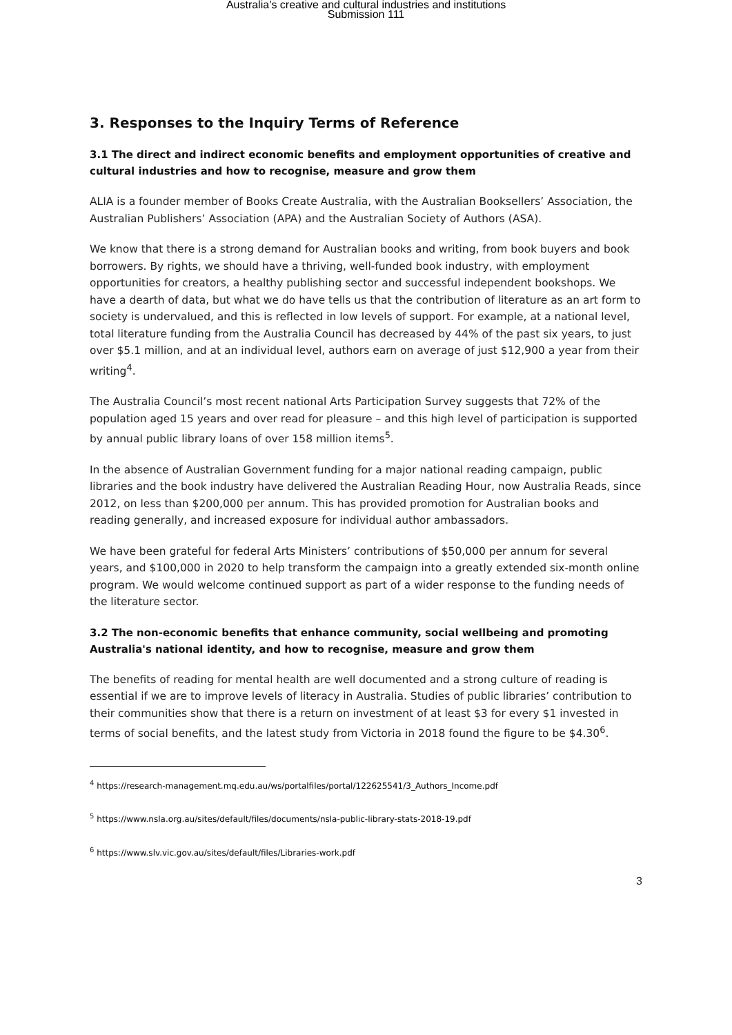Australia’s creative and cultural industries and institutions
Submission 111
3. Responses to the Inquiry Terms of Reference
3.1 The direct and indirect economic benefits and employment opportunities of creative and cultural industries and how to recognise, measure and grow them
ALIA is a founder member of Books Create Australia, with the Australian Booksellers’ Association, the Australian Publishers’ Association (APA) and the Australian Society of Authors (ASA).
We know that there is a strong demand for Australian books and writing, from book buyers and book borrowers. By rights, we should have a thriving, well-funded book industry, with employment opportunities for creators, a healthy publishing sector and successful independent bookshops. We have a dearth of data, but what we do have tells us that the contribution of literature as an art form to society is undervalued, and this is reflected in low levels of support. For example, at a national level, total literature funding from the Australia Council has decreased by 44% of the past six years, to just over $5.1 million, and at an individual level, authors earn on average of just $12,900 a year from their writing<sup>4</sup>.
The Australia Council’s most recent national Arts Participation Survey suggests that 72% of the population aged 15 years and over read for pleasure – and this high level of participation is supported by annual public library loans of over 158 million items<sup>5</sup>.
In the absence of Australian Government funding for a major national reading campaign, public libraries and the book industry have delivered the Australian Reading Hour, now Australia Reads, since 2012, on less than $200,000 per annum. This has provided promotion for Australian books and reading generally, and increased exposure for individual author ambassadors.
We have been grateful for federal Arts Ministers’ contributions of $50,000 per annum for several years, and $100,000 in 2020 to help transform the campaign into a greatly extended six-month online program. We would welcome continued support as part of a wider response to the funding needs of the literature sector.
3.2 The non-economic benefits that enhance community, social wellbeing and promoting Australia's national identity, and how to recognise, measure and grow them
The benefits of reading for mental health are well documented and a strong culture of reading is essential if we are to improve levels of literacy in Australia. Studies of public libraries’ contribution to their communities show that there is a return on investment of at least $3 for every $1 invested in terms of social benefits, and the latest study from Victoria in 2018 found the figure to be $4.30<sup>6</sup>.
<sup>4</sup> https://research-management.mq.edu.au/ws/portalfiles/portal/122625541/3_Authors_Income.pdf
<sup>5</sup> https://www.nsla.org.au/sites/default/files/documents/nsla-public-library-stats-2018-19.pdf
<sup>6</sup> https://www.slv.vic.gov.au/sites/default/files/Libraries-work.pdf
3